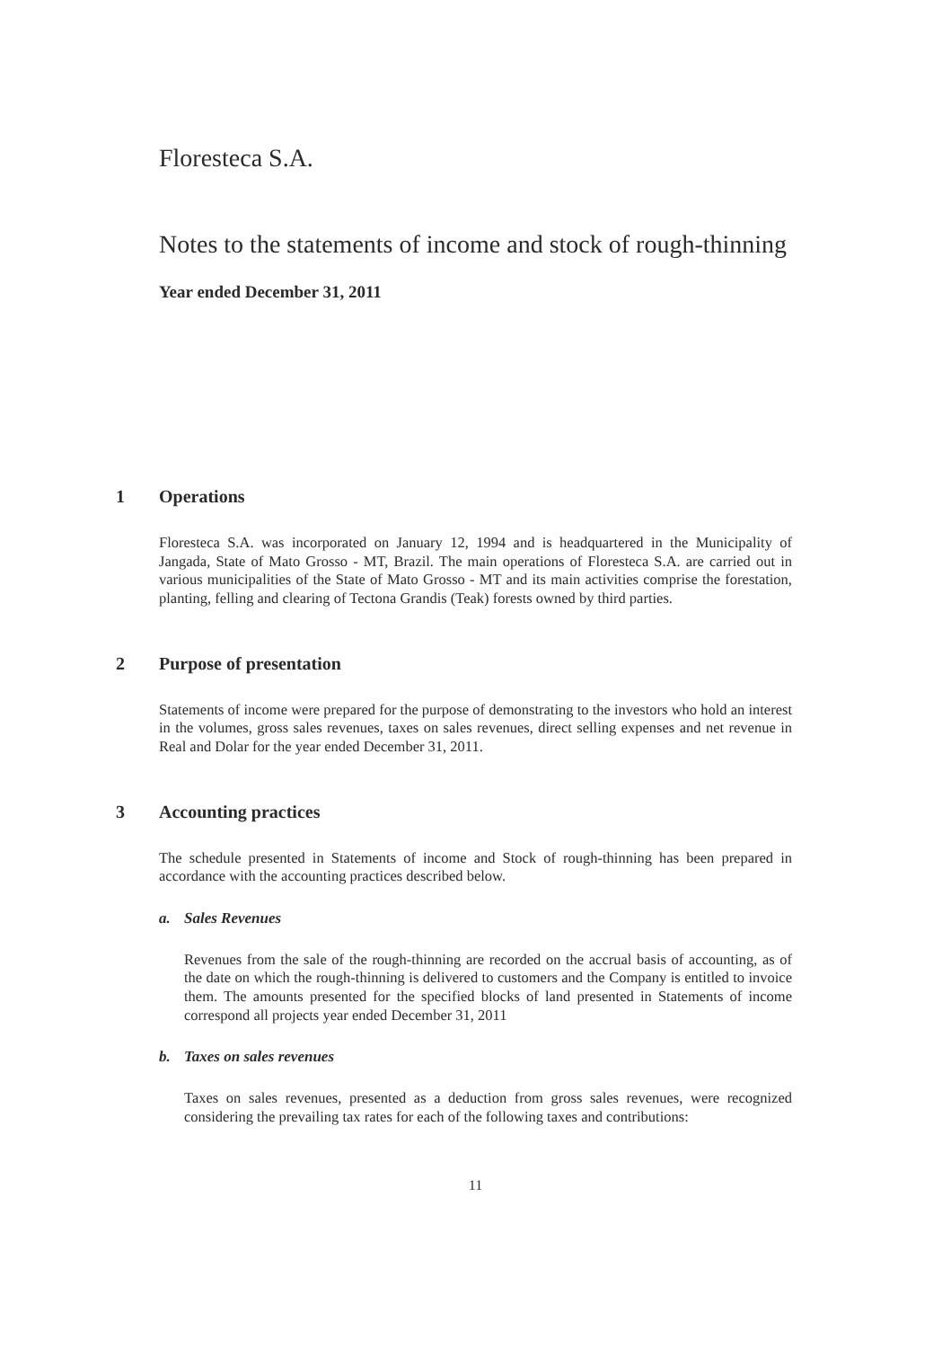Floresteca S.A.
Notes to the statements of income and stock of rough-thinning
Year ended December 31, 2011
1 Operations
Floresteca S.A. was incorporated on January 12, 1994 and is headquartered in the Municipality of Jangada, State of Mato Grosso - MT, Brazil. The main operations of Floresteca S.A. are carried out in various municipalities of the State of Mato Grosso - MT and its main activities comprise the forestation, planting, felling and clearing of Tectona Grandis (Teak) forests owned by third parties.
2 Purpose of presentation
Statements of income were prepared for the purpose of demonstrating to the investors who hold an interest in the volumes, gross sales revenues, taxes on sales revenues, direct selling expenses and net revenue in Real and Dolar for the year ended December 31, 2011.
3 Accounting practices
The schedule presented in Statements of income and Stock of rough-thinning has been prepared in accordance with the accounting practices described below.
a. Sales Revenues
Revenues from the sale of the rough-thinning are recorded on the accrual basis of accounting, as of the date on which the rough-thinning is delivered to customers and the Company is entitled to invoice them. The amounts presented for the specified blocks of land presented in Statements of income correspond all projects year ended December 31, 2011
b. Taxes on sales revenues
Taxes on sales revenues, presented as a deduction from gross sales revenues, were recognized considering the prevailing tax rates for each of the following taxes and contributions:
11